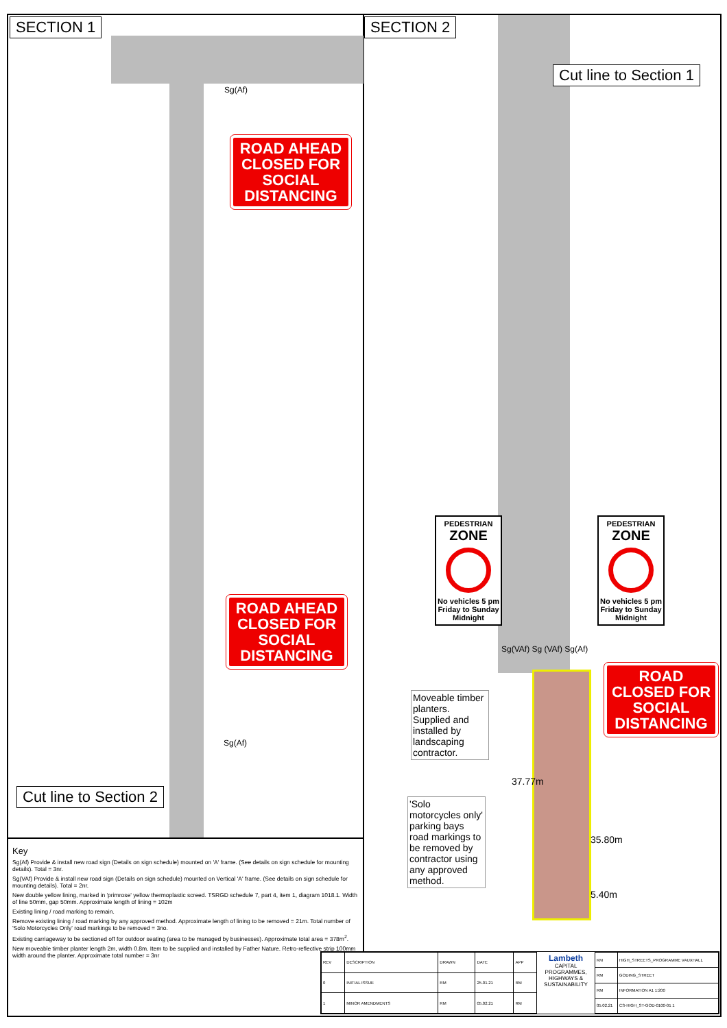SECTION 1
ROAD AHEAD CLOSED FOR SOCIAL DISTANCING
Sg(Af)
ROAD AHEAD CLOSED FOR SOCIAL DISTANCING
Sg(Af)
Cut line to Section 2
Key
Sg(Af) Provide & install new road sign (Details on sign schedule) mounted on 'A' frame. (See details on sign schedule for mounting details). Total = 3nr.
Sg(VAf) Provide & install new road sign (Details on sign schedule) mounted on Vertical 'A' frame. (See details on sign schedule for mounting details). Total = 2nr.
New double yellow lining, marked in 'primrose' yellow thermoplastic screed. TSRGD schedule 7, part 4, item 1, diagram 1018.1. Width of line 50mm, gap 50mm. Approximate length of lining = 102m
Existing lining / road marking to remain.
Remove existing lining / road marking by any approved method. Approximate length of lining to be removed = 21m. Total number of 'Solo Motorcycles Only' road markings to be removed = 3no.
Existing carriageway to be sectioned off for outdoor seating (area to be managed by businesses). Approximate total area = 378m<sup>2</sup>.
New moveable timber planter length 2m, width 0.8m. Item to be supplied and installed by Father Nature. Retro-reflective strip 100mm width around the planter. Approximate total number = 3nr
SECTION 2
Cut line to Section 1
PEDESTRIAN
ZONE
No vehicles 5 pm Friday to Sunday Midnight
PEDESTRIAN
ZONE
No vehicles 5 pm Friday to Sunday Midnight
Sg(VAf) Sg (VAf) Sg(Af)
ROAD CLOSED FOR SOCIAL DISTANCING
Moveable timber planters. Supplied and installed by landscaping contractor.
'Solo motorcycles only' parking bays road markings to be removed by contractor using any approved method.
37.77m
35.80m
5.40m
| REV | DESCRIPTION | DRAWN | DATE | APP |
| 0 | INITIAL ISSUE | RM | 25.01.21 | RM |
| 1 | MINOR AMENDMENTS | RM | 05.02.21 | RM |
Lambeth
CAPITAL PROGRAMMES, HIGHWAYS & SUSTAINABILITY
| KM | HIGH_STREETS_PROGRAMME VAUXHALL |
| RM | GODING_STREET |
| RM | INFORMATION A1 1:200 |
| 05.02.21 | CS-HIGH_ST-GOD-0100-01 1 |